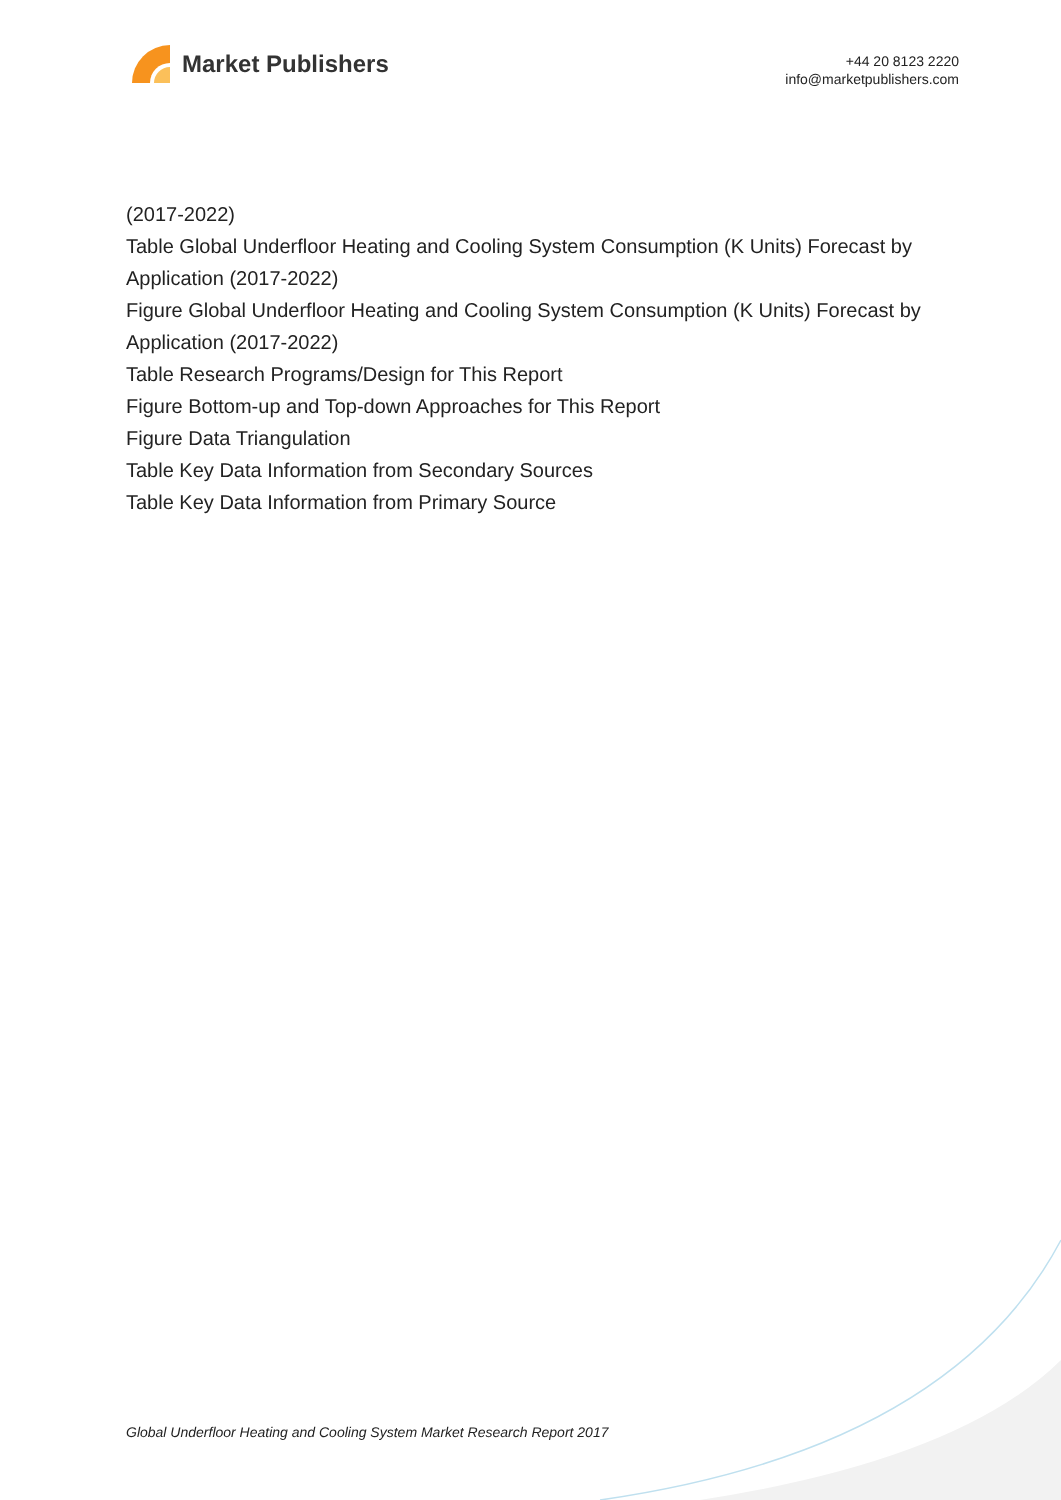Market Publishers
+44 20 8123 2220
info@marketpublishers.com
(2017-2022)
Table Global Underfloor Heating and Cooling System Consumption (K Units) Forecast by Application (2017-2022)
Figure Global Underfloor Heating and Cooling System Consumption (K Units) Forecast by Application (2017-2022)
Table Research Programs/Design for This Report
Figure Bottom-up and Top-down Approaches for This Report
Figure Data Triangulation
Table Key Data Information from Secondary Sources
Table Key Data Information from Primary Source
Global Underfloor Heating and Cooling System Market Research Report 2017